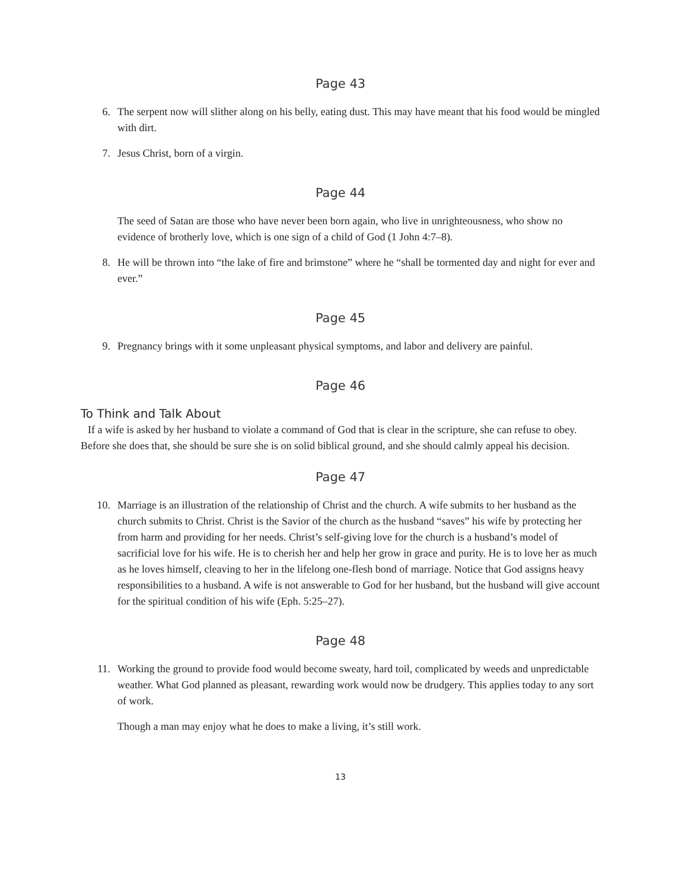Page 43
6. The serpent now will slither along on his belly, eating dust. This may have meant that his food would be mingled with dirt.
7. Jesus Christ, born of a virgin.
Page 44
The seed of Satan are those who have never been born again, who live in unrighteousness, who show no evidence of brotherly love, which is one sign of a child of God (1 John 4:7–8).
8. He will be thrown into “the lake of fire and brimstone” where he “shall be tormented day and night for ever and ever.”
Page 45
9. Pregnancy brings with it some unpleasant physical symptoms, and labor and delivery are painful.
Page 46
To Think and Talk About
If a wife is asked by her husband to violate a command of God that is clear in the scripture, she can refuse to obey. Before she does that, she should be sure she is on solid biblical ground, and she should calmly appeal his decision.
Page 47
10. Marriage is an illustration of the relationship of Christ and the church. A wife submits to her husband as the church submits to Christ. Christ is the Savior of the church as the husband “saves” his wife by protecting her from harm and providing for her needs. Christ’s self-giving love for the church is a husband’s model of sacrificial love for his wife. He is to cherish her and help her grow in grace and purity. He is to love her as much as he loves himself, cleaving to her in the lifelong one-flesh bond of marriage. Notice that God assigns heavy responsibilities to a husband. A wife is not answerable to God for her husband, but the husband will give account for the spiritual condition of his wife (Eph. 5:25–27).
Page 48
11. Working the ground to provide food would become sweaty, hard toil, complicated by weeds and unpredictable weather. What God planned as pleasant, rewarding work would now be drudgery. This applies today to any sort of work.
Though a man may enjoy what he does to make a living, it’s still work.
13